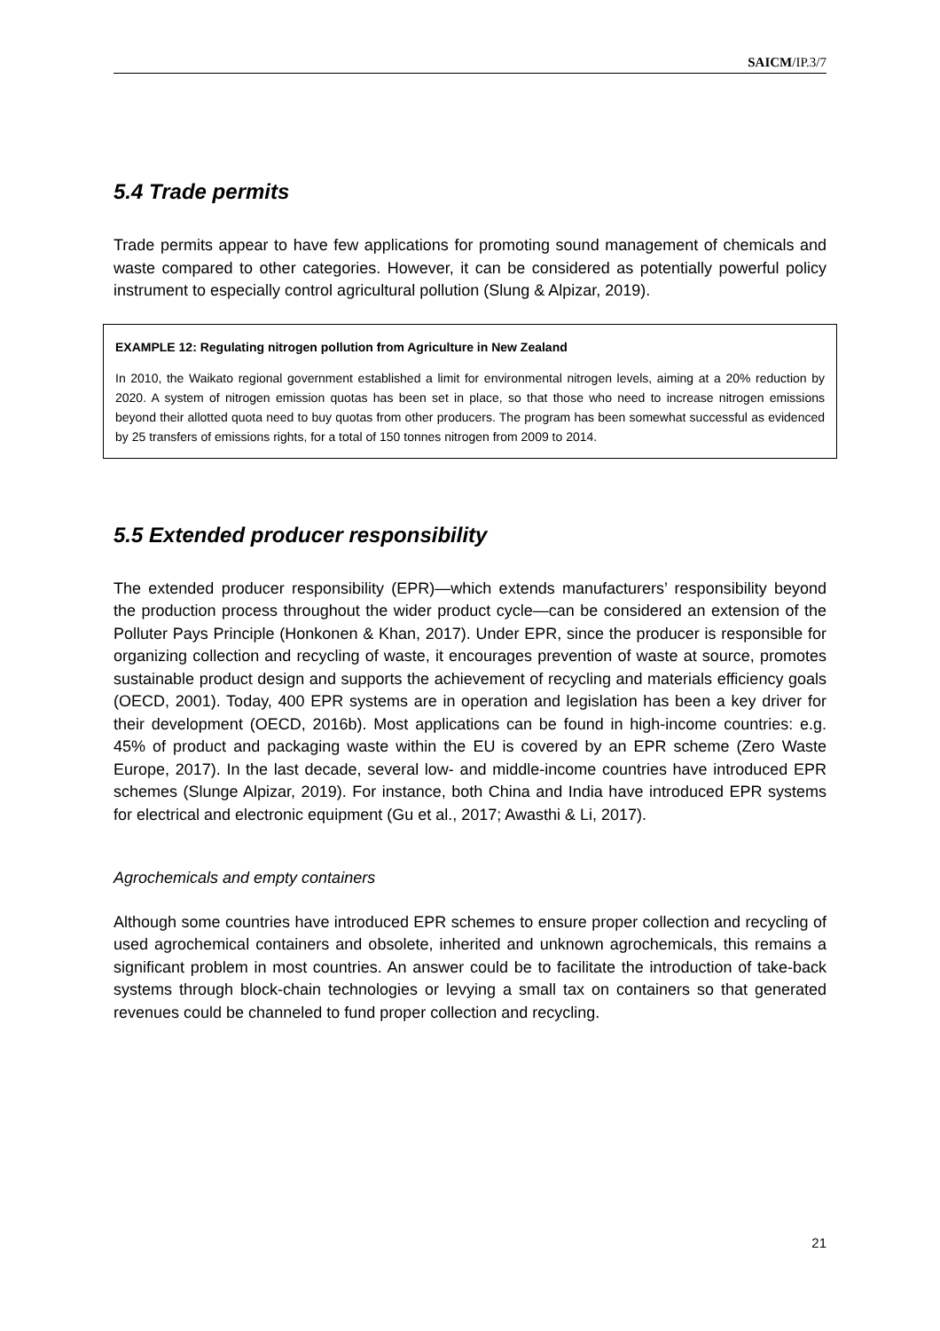SAICM/IP.3/7
5.4 Trade permits
Trade permits appear to have few applications for promoting sound management of chemicals and waste compared to other categories. However, it can be considered as potentially powerful policy instrument to especially control agricultural pollution (Slung & Alpizar, 2019).
EXAMPLE 12: Regulating nitrogen pollution from Agriculture in New Zealand
In 2010, the Waikato regional government established a limit for environmental nitrogen levels, aiming at a 20% reduction by 2020. A system of nitrogen emission quotas has been set in place, so that those who need to increase nitrogen emissions beyond their allotted quota need to buy quotas from other producers. The program has been somewhat successful as evidenced by 25 transfers of emissions rights, for a total of 150 tonnes nitrogen from 2009 to 2014.
5.5 Extended producer responsibility
The extended producer responsibility (EPR)—which extends manufacturers’ responsibility beyond the production process throughout the wider product cycle—can be considered an extension of the Polluter Pays Principle (Honkonen & Khan, 2017). Under EPR, since the producer is responsible for organizing collection and recycling of waste, it encourages prevention of waste at source, promotes sustainable product design and supports the achievement of recycling and materials efficiency goals (OECD, 2001). Today, 400 EPR systems are in operation and legislation has been a key driver for their development (OECD, 2016b). Most applications can be found in high-income countries: e.g. 45% of product and packaging waste within the EU is covered by an EPR scheme (Zero Waste Europe, 2017). In the last decade, several low- and middle-income countries have introduced EPR schemes (Slunge Alpizar, 2019). For instance, both China and India have introduced EPR systems for electrical and electronic equipment (Gu et al., 2017; Awasthi & Li, 2017).
Agrochemicals and empty containers
Although some countries have introduced EPR schemes to ensure proper collection and recycling of used agrochemical containers and obsolete, inherited and unknown agrochemicals, this remains a significant problem in most countries. An answer could be to facilitate the introduction of take-back systems through block-chain technologies or levying a small tax on containers so that generated revenues could be channeled to fund proper collection and recycling.
21